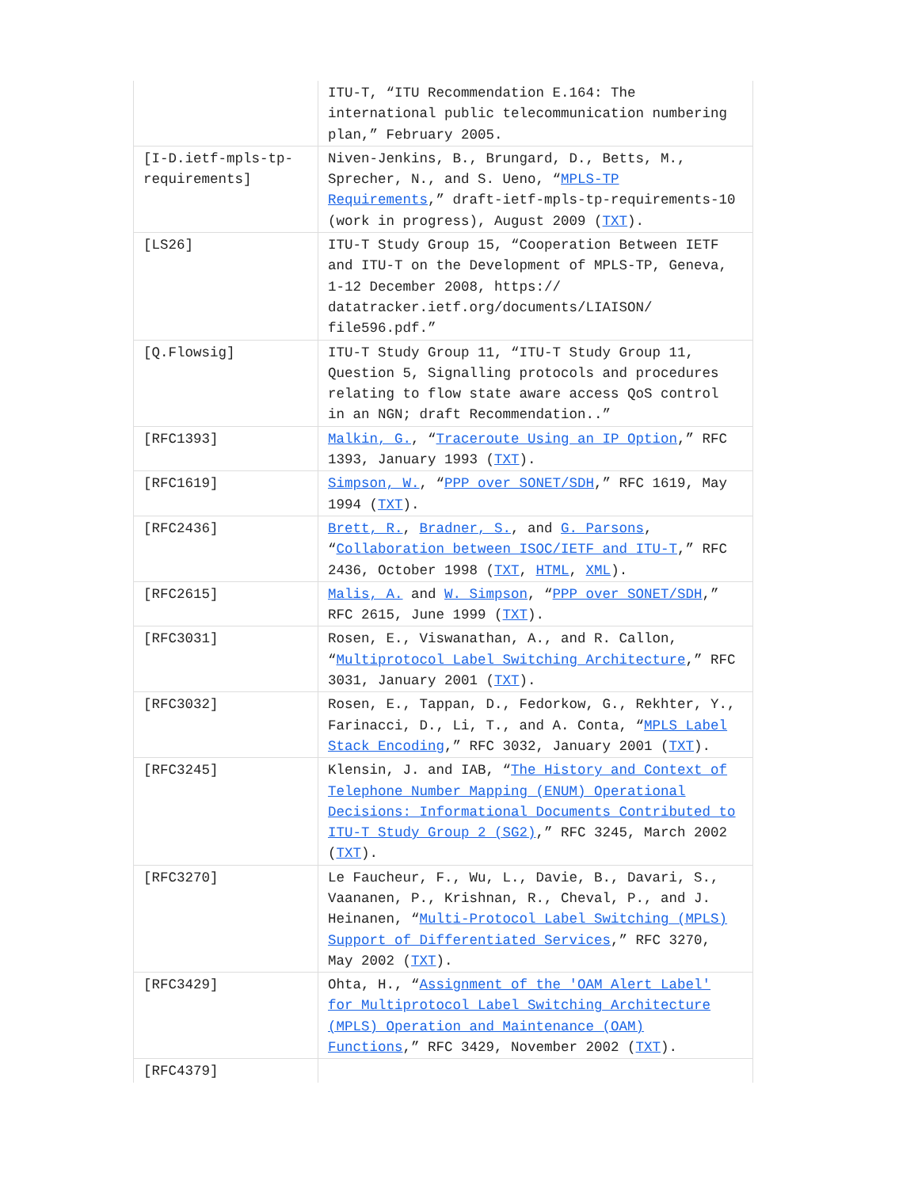| | ITU-T, “ITU Recommendation E.164: The international public telecommunication numbering plan,” February 2005. |
| [I-D.ietf-mpls-tp-requirements] | Niven-Jenkins, B., Brungard, D., Betts, M., Sprecher, N., and S. Ueno, “ MPLS-TP Requirements ,” draft-ietf-mpls-tp-requirements-10 (work in progress), August 2009 ( TXT ). |
| [LS26] | ITU-T Study Group 15, “Cooperation Between IETF and ITU-T on the Development of MPLS-TP, Geneva, 1-12 December 2008, https:// datatracker.ietf.org/documents/LIAISON/ file596.pdf.” |
| [Q.Flowsig] | ITU-T Study Group 11, “ITU-T Study Group 11, Question 5, Signalling protocols and procedures relating to flow state aware access QoS control in an NGN; draft Recommendation..” |
| [RFC1393] | Malkin, G. , “ Traceroute Using an IP Option ,” RFC 1393, January 1993 ( TXT ). |
| [RFC1619] | Simpson, W. , “ PPP over SONET/SDH ,” RFC 1619, May 1994 ( TXT ). |
| [RFC2436] | Brett, R. , Bradner, S. , and G. Parsons , “ Collaboration between ISOC/IETF and ITU-T ,” RFC 2436, October 1998 ( TXT , HTML , XML ). |
| [RFC2615] | Malis, A. and W. Simpson , “ PPP over SONET/SDH ,” RFC 2615, June 1999 ( TXT ). |
| [RFC3031] | Rosen, E., Viswanathan, A., and R. Callon, “ Multiprotocol Label Switching Architecture ,” RFC 3031, January 2001 ( TXT ). |
| [RFC3032] | Rosen, E., Tappan, D., Fedorkow, G., Rekhter, Y., Farinacci, D., Li, T., and A. Conta, “ MPLS Label Stack Encoding ,” RFC 3032, January 2001 ( TXT ). |
| [RFC3245] | Klensin, J. and IAB, “ The History and Context of Telephone Number Mapping (ENUM) Operational Decisions: Informational Documents Contributed to ITU-T Study Group 2 (SG2) ,” RFC 3245, March 2002 ( TXT ). |
| [RFC3270] | Le Faucheur, F., Wu, L., Davie, B., Davari, S., Vaananen, P., Krishnan, R., Cheval, P., and J. Heinanen, “ Multi-Protocol Label Switching (MPLS) Support of Differentiated Services ,” RFC 3270, May 2002 ( TXT ). |
| [RFC3429] | Ohta, H., “ Assignment of the 'OAM Alert Label' for Multiprotocol Label Switching Architecture (MPLS) Operation and Maintenance (OAM) Functions ,” RFC 3429, November 2002 ( TXT ). |
| [RFC4379] | |